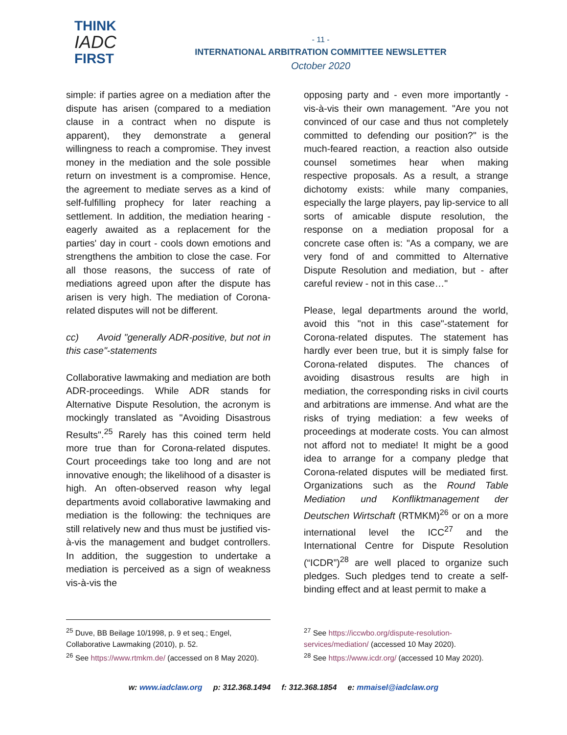THINK
IADC
FIRST
- 11 -
INTERNATIONAL ARBITRATION COMMITTEE NEWSLETTER
October 2020
simple: if parties agree on a mediation after the dispute has arisen (compared to a mediation clause in a contract when no dispute is apparent), they demonstrate a general willingness to reach a compromise. They invest money in the mediation and the sole possible return on investment is a compromise. Hence, the agreement to mediate serves as a kind of self-fulfilling prophecy for later reaching a settlement. In addition, the mediation hearing - eagerly awaited as a replacement for the parties' day in court - cools down emotions and strengthens the ambition to close the case. For all those reasons, the success of rate of mediations agreed upon after the dispute has arisen is very high. The mediation of Corona-related disputes will not be different.
cc) Avoid "generally ADR-positive, but not in this case"-statements
Collaborative lawmaking and mediation are both ADR-proceedings. While ADR stands for Alternative Dispute Resolution, the acronym is mockingly translated as "Avoiding Disastrous Results".<sup>25</sup> Rarely has this coined term held more true than for Corona-related disputes. Court proceedings take too long and are not innovative enough; the likelihood of a disaster is high. An often-observed reason why legal departments avoid collaborative lawmaking and mediation is the following: the techniques are still relatively new and thus must be justified vis-à-vis the management and budget controllers. In addition, the suggestion to undertake a mediation is perceived as a sign of weakness vis-à-vis the
opposing party and - even more importantly - vis-à-vis their own management. "Are you not convinced of our case and thus not completely committed to defending our position?" is the much-feared reaction, a reaction also outside counsel sometimes hear when making respective proposals. As a result, a strange dichotomy exists: while many companies, especially the large players, pay lip-service to all sorts of amicable dispute resolution, the response on a mediation proposal for a concrete case often is: "As a company, we are very fond of and committed to Alternative Dispute Resolution and mediation, but - after careful review - not in this case…"
Please, legal departments around the world, avoid this "not in this case"-statement for Corona-related disputes. The statement has hardly ever been true, but it is simply false for Corona-related disputes. The chances of avoiding disastrous results are high in mediation, the corresponding risks in civil courts and arbitrations are immense. And what are the risks of trying mediation: a few weeks of proceedings at moderate costs. You can almost not afford not to mediate! It might be a good idea to arrange for a company pledge that Corona-related disputes will be mediated first. Organizations such as the Round Table Mediation und Konfliktmanagement der Deutschen Wirtschaft (RTMKM)<sup>26</sup> or on a more international level the ICC<sup>27</sup> and the International Centre for Dispute Resolution (“ICDR”)<sup>28</sup> are well placed to organize such pledges. Such pledges tend to create a self-binding effect and at least permit to make a
<sup>25</sup> Duve, BB Beilage 10/1998, p. 9 et seq.; Engel, Collaborative Lawmaking (2010), p. 52.
<sup>26</sup> See https://www.rtmkm.de/ (accessed on 8 May 2020).
<sup>27</sup> See https://iccwbo.org/dispute-resolution-services/mediation/ (accessed 10 May 2020).
<sup>28</sup> See https://www.icdr.org/ (accessed 10 May 2020).
w: www.iadclaw.org p: 312.368.1494 f: 312.368.1854 e: mmaisel@iadclaw.org